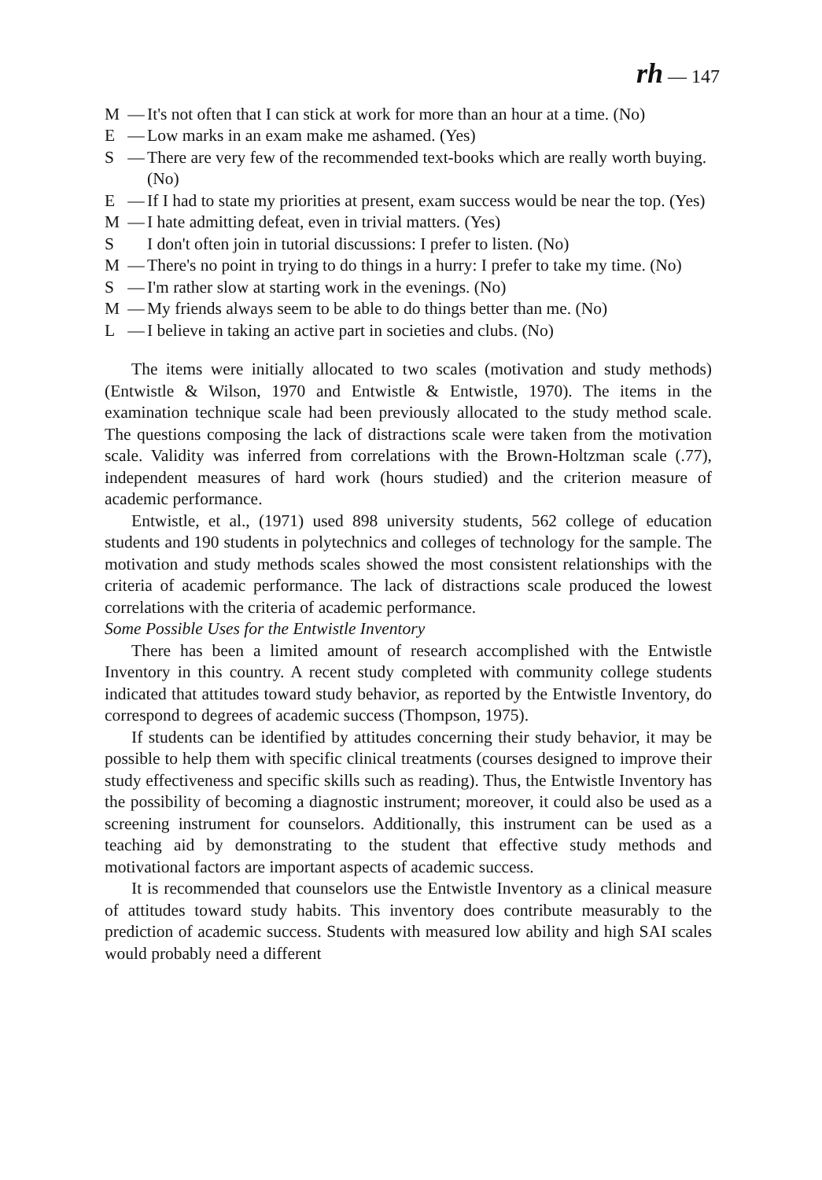rh — 147
M — It's not often that I can stick at work for more than an hour at a time. (No)
E — Low marks in an exam make me ashamed. (Yes)
S — There are very few of the recommended text-books which are really worth buying. (No)
E — If I had to state my priorities at present, exam success would be near the top. (Yes)
M — I hate admitting defeat, even in trivial matters. (Yes)
S I don't often join in tutorial discussions: I prefer to listen. (No)
M — There's no point in trying to do things in a hurry: I prefer to take my time. (No)
S — I'm rather slow at starting work in the evenings. (No)
M — My friends always seem to be able to do things better than me. (No)
L — I believe in taking an active part in societies and clubs. (No)
The items were initially allocated to two scales (motivation and study methods) (Entwistle & Wilson, 1970 and Entwistle & Entwistle, 1970). The items in the examination technique scale had been previously allocated to the study method scale. The questions composing the lack of distractions scale were taken from the motivation scale. Validity was inferred from correlations with the Brown-Holtzman scale (.77), independent measures of hard work (hours studied) and the criterion measure of academic performance.
Entwistle, et al., (1971) used 898 university students, 562 college of education students and 190 students in polytechnics and colleges of technology for the sample. The motivation and study methods scales showed the most consistent relationships with the criteria of academic performance. The lack of distractions scale produced the lowest correlations with the criteria of academic performance.
Some Possible Uses for the Entwistle Inventory
There has been a limited amount of research accomplished with the Entwistle Inventory in this country. A recent study completed with community college students indicated that attitudes toward study behavior, as reported by the Entwistle Inventory, do correspond to degrees of academic success (Thompson, 1975).
If students can be identified by attitudes concerning their study behavior, it may be possible to help them with specific clinical treatments (courses designed to improve their study effectiveness and specific skills such as reading). Thus, the Entwistle Inventory has the possibility of becoming a diagnostic instrument; moreover, it could also be used as a screening instrument for counselors. Additionally, this instrument can be used as a teaching aid by demonstrating to the student that effective study methods and motivational factors are important aspects of academic success.
It is recommended that counselors use the Entwistle Inventory as a clinical measure of attitudes toward study habits. This inventory does contribute measurably to the prediction of academic success. Students with measured low ability and high SAI scales would probably need a different